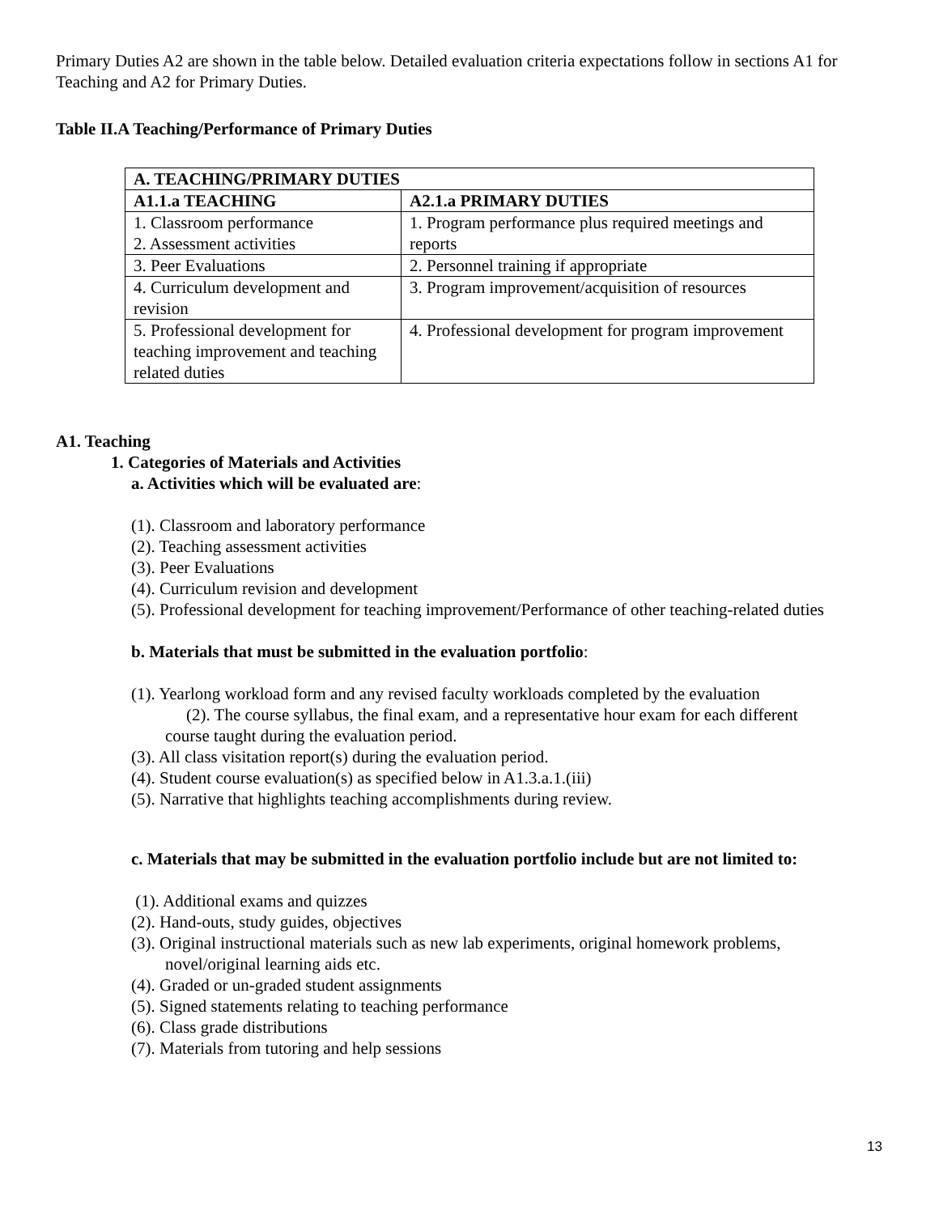Primary Duties A2 are shown in the table below. Detailed evaluation criteria expectations follow in sections A1 for Teaching and A2 for Primary Duties.
Table II.A Teaching/Performance of Primary Duties
| A. TEACHING/PRIMARY DUTIES | |
| --- | --- |
| A1.1.a TEACHING | A2.1.a PRIMARY DUTIES |
| 1. Classroom performance 2. Assessment activities | 1. Program performance plus required meetings and reports |
| 3. Peer Evaluations | 2. Personnel training if appropriate |
| 4. Curriculum development and revision | 3. Program improvement/acquisition of resources |
| 5. Professional development for teaching improvement and teaching related duties | 4. Professional development for program improvement |
A1. Teaching
1. Categories of Materials and Activities
a. Activities which will be evaluated are:
(1). Classroom and laboratory performance
(2). Teaching assessment activities
(3). Peer Evaluations
(4). Curriculum revision and development
(5). Professional development for teaching improvement/Performance of other teaching-related duties
b. Materials that must be submitted in the evaluation portfolio:
(1). Yearlong workload form and any revised faculty workloads completed by the evaluation
(2). The course syllabus, the final exam, and a representative hour exam for each different
course taught during the evaluation period.
(3). All class visitation report(s) during the evaluation period.
(4). Student course evaluation(s) as specified below in A1.3.a.1.(iii)
(5). Narrative that highlights teaching accomplishments during review.
c. Materials that may be submitted in the evaluation portfolio include but are not limited to:
(1). Additional exams and quizzes
(2). Hand-outs, study guides, objectives
(3). Original instructional materials such as new lab experiments, original homework problems,
novel/original learning aids etc.
(4). Graded or un-graded student assignments
(5). Signed statements relating to teaching performance
(6). Class grade distributions
(7). Materials from tutoring and help sessions
13